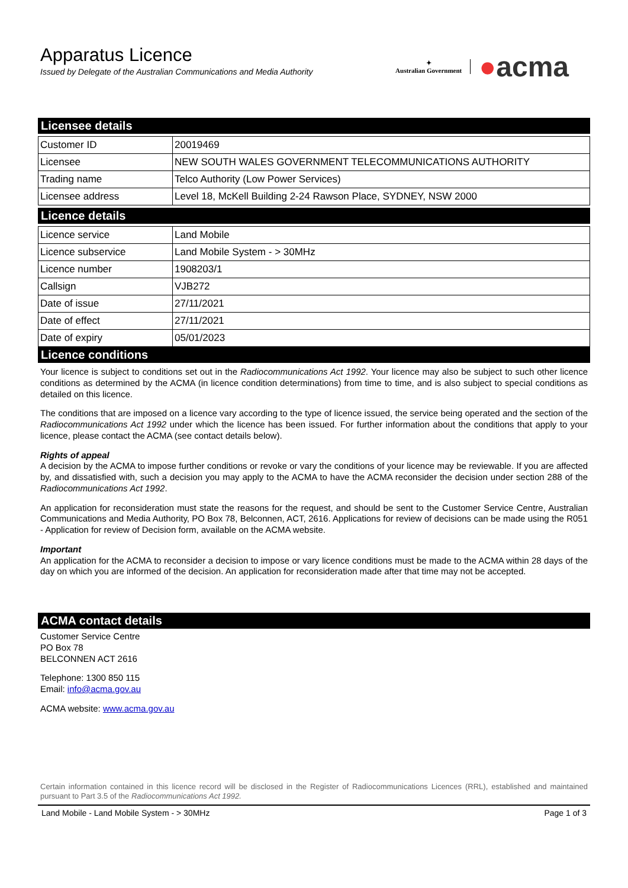✦
Australian Government
●acma
Apparatus Licence
Issued by Delegate of the Australian Communications and Media Authority
Licensee details
| Customer ID | 20019469 |
| Licensee | NEW SOUTH WALES GOVERNMENT TELECOMMUNICATIONS AUTHORITY |
| Trading name | Telco Authority (Low Power Services) |
| Licensee address | Level 18, McKell Building 2-24 Rawson Place, SYDNEY, NSW 2000 |
Licence details
| Licence service | Land Mobile |
| Licence subservice | Land Mobile System - > 30MHz |
| Licence number | 1908203/1 |
| Callsign | VJB272 |
| Date of issue | 27/11/2021 |
| Date of effect | 27/11/2021 |
| Date of expiry | 05/01/2023 |
Licence conditions
Your licence is subject to conditions set out in the Radiocommunications Act 1992. Your licence may also be subject to such other licence conditions as determined by the ACMA (in licence condition determinations) from time to time, and is also subject to special conditions as detailed on this licence.
The conditions that are imposed on a licence vary according to the type of licence issued, the service being operated and the section of the Radiocommunications Act 1992 under which the licence has been issued. For further information about the conditions that apply to your licence, please contact the ACMA (see contact details below).
Rights of appeal
A decision by the ACMA to impose further conditions or revoke or vary the conditions of your licence may be reviewable. If you are affected by, and dissatisfied with, such a decision you may apply to the ACMA to have the ACMA reconsider the decision under section 288 of the Radiocommunications Act 1992.
An application for reconsideration must state the reasons for the request, and should be sent to the Customer Service Centre, Australian Communications and Media Authority, PO Box 78, Belconnen, ACT, 2616. Applications for review of decisions can be made using the R051 - Application for review of Decision form, available on the ACMA website.
Important
An application for the ACMA to reconsider a decision to impose or vary licence conditions must be made to the ACMA within 28 days of the day on which you are informed of the decision. An application for reconsideration made after that time may not be accepted.
ACMA contact details
Customer Service Centre
PO Box 78
BELCONNEN ACT 2616
Telephone: 1300 850 115
Email: info@acma.gov.au
ACMA website: www.acma.gov.au
Certain information contained in this licence record will be disclosed in the Register of Radiocommunications Licences (RRL), established and maintained pursuant to Part 3.5 of the Radiocommunications Act 1992.
Land Mobile - Land Mobile System - > 30MHz Page 1 of 3